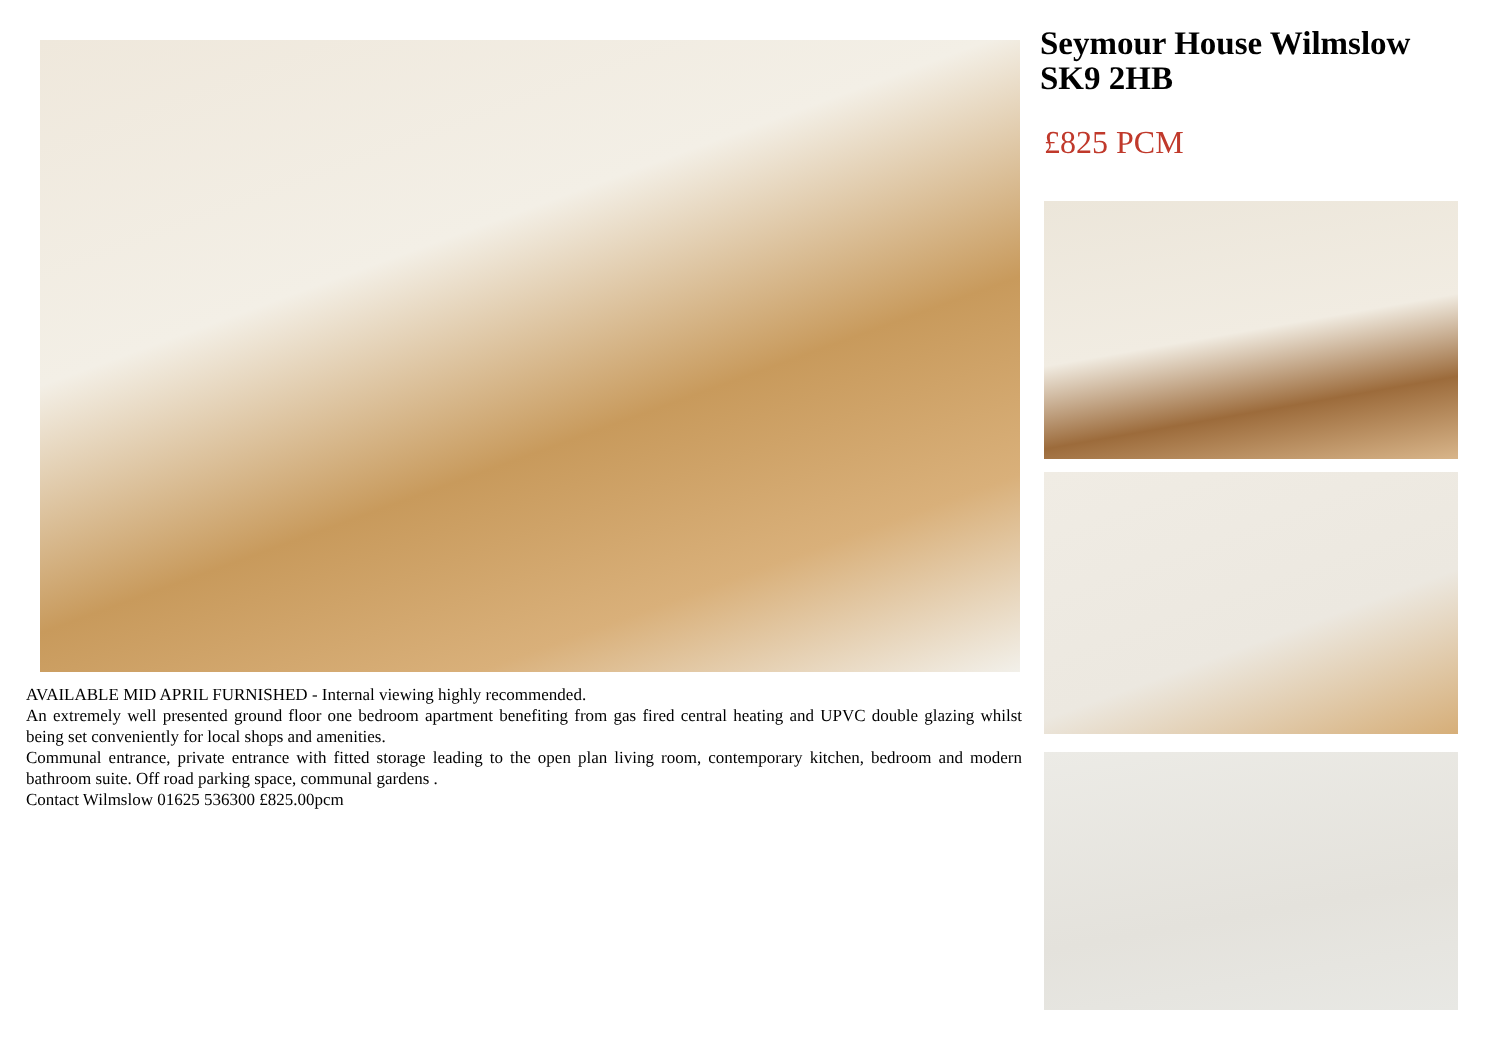AVAILABLE MID APRIL FURNISHED - Internal viewing highly recommended.
An extremely well presented ground floor one bedroom apartment benefiting from gas fired central heating and UPVC double glazing whilst being set conveniently for local shops and amenities.
Communal entrance, private entrance with fitted storage leading to the open plan living room, contemporary kitchen, bedroom and modern bathroom suite. Off road parking space, communal gardens .
Contact Wilmslow 01625 536300 £825.00pcm
Seymour House Wilmslow SK9 2HB
£825 PCM